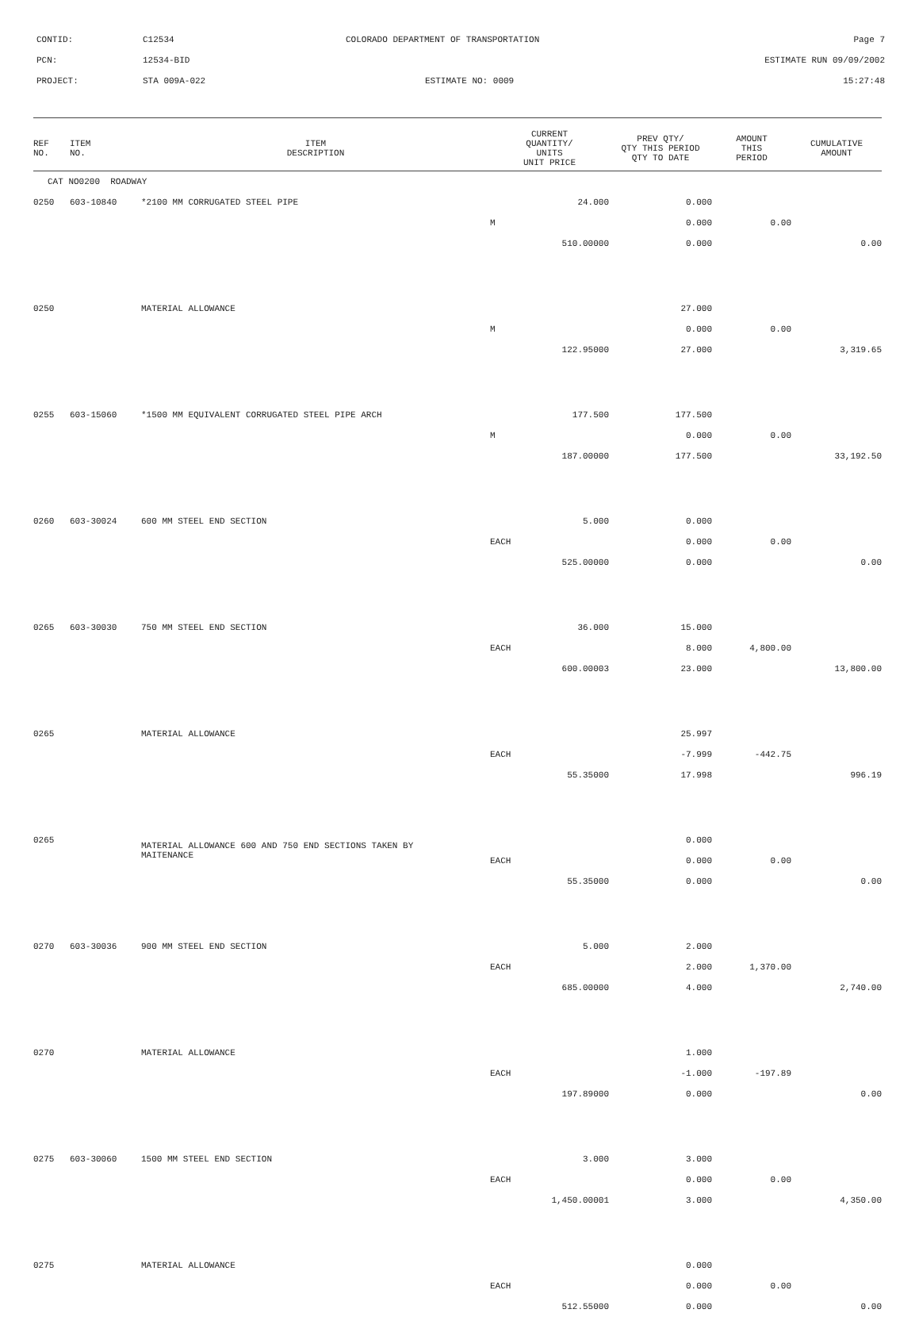CONTID: C12534 COLORADO DEPARTMENT OF TRANSPORTATION Page 7
PCN: 12534-BID ESTIMATE RUN 09/09/2002
PROJECT: STA 009A-022 ESTIMATE NO: 0009 15:27:48
| REF NO. | ITEM NO. | ITEM DESCRIPTION | CURRENT QUANTITY/ UNITS UNIT PRICE | PREV QTY/ QTY THIS PERIOD QTY TO DATE | AMOUNT THIS PERIOD | CUMULATIVE AMOUNT |
| --- | --- | --- | --- | --- | --- | --- |
| CAT NO0200 ROADWAY | | | | | | |
| 0250 | 603-10840 | *2100 MM CORRUGATED STEEL PIPE | 24.000 | 0.000 | | |
| | | | M | 0.000 | 0.00 | |
| | | | 510.00000 | 0.000 | | 0.00 |
| 0250 | | MATERIAL ALLOWANCE | | 27.000 | | |
| | | | M | 0.000 | 0.00 | |
| | | | 122.95000 | 27.000 | | 3,319.65 |
| 0255 | 603-15060 | *1500 MM EQUIVALENT CORRUGATED STEEL PIPE ARCH | 177.500 | 177.500 | | |
| | | | M | 0.000 | 0.00 | |
| | | | 187.00000 | 177.500 | | 33,192.50 |
| 0260 | 603-30024 | 600 MM STEEL END SECTION | 5.000 | 0.000 | | |
| | | | EACH | 0.000 | 0.00 | |
| | | | 525.00000 | 0.000 | | 0.00 |
| 0265 | 603-30030 | 750 MM STEEL END SECTION | 36.000 | 15.000 | | |
| | | | EACH | 8.000 | 4,800.00 | |
| | | | 600.00003 | 23.000 | | 13,800.00 |
| 0265 | | MATERIAL ALLOWANCE | | 25.997 | | |
| | | | EACH | -7.999 | -442.75 | |
| | | | 55.35000 | 17.998 | | 996.19 |
| 0265 | | MATERIAL ALLOWANCE 600 AND 750 END SECTIONS TAKEN BY MAITENANCE | | 0.000 | | |
| | | | EACH | 0.000 | 0.00 | |
| | | | 55.35000 | 0.000 | | 0.00 |
| 0270 | 603-30036 | 900 MM STEEL END SECTION | 5.000 | 2.000 | | |
| | | | EACH | 2.000 | 1,370.00 | |
| | | | 685.00000 | 4.000 | | 2,740.00 |
| 0270 | | MATERIAL ALLOWANCE | | 1.000 | | |
| | | | EACH | -1.000 | -197.89 | |
| | | | 197.89000 | 0.000 | | 0.00 |
| 0275 | 603-30060 | 1500 MM STEEL END SECTION | 3.000 | 3.000 | | |
| | | | EACH | 0.000 | 0.00 | |
| | | | 1,450.00001 | 3.000 | | 4,350.00 |
| 0275 | | MATERIAL ALLOWANCE | | 0.000 | | |
| | | | EACH | 0.000 | 0.00 | |
| | | | 512.55000 | 0.000 | | 0.00 |